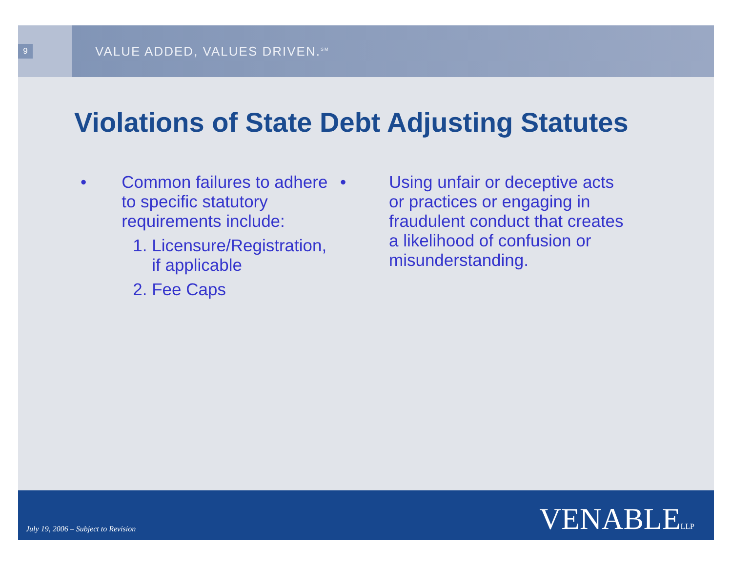9
VALUE ADDED, VALUES DRIVEN.<sup>SM</sup>
Violations of State Debt Adjusting Statutes
• Common failures to adhere to specific statutory requirements include:
1. Licensure/Registration, if applicable
2. Fee Caps
• Using unfair or deceptive acts or practices or engaging in fraudulent conduct that creates a likelihood of confusion or misunderstanding.
July 19, 2006 – Subject to Revision
VENABLELLP